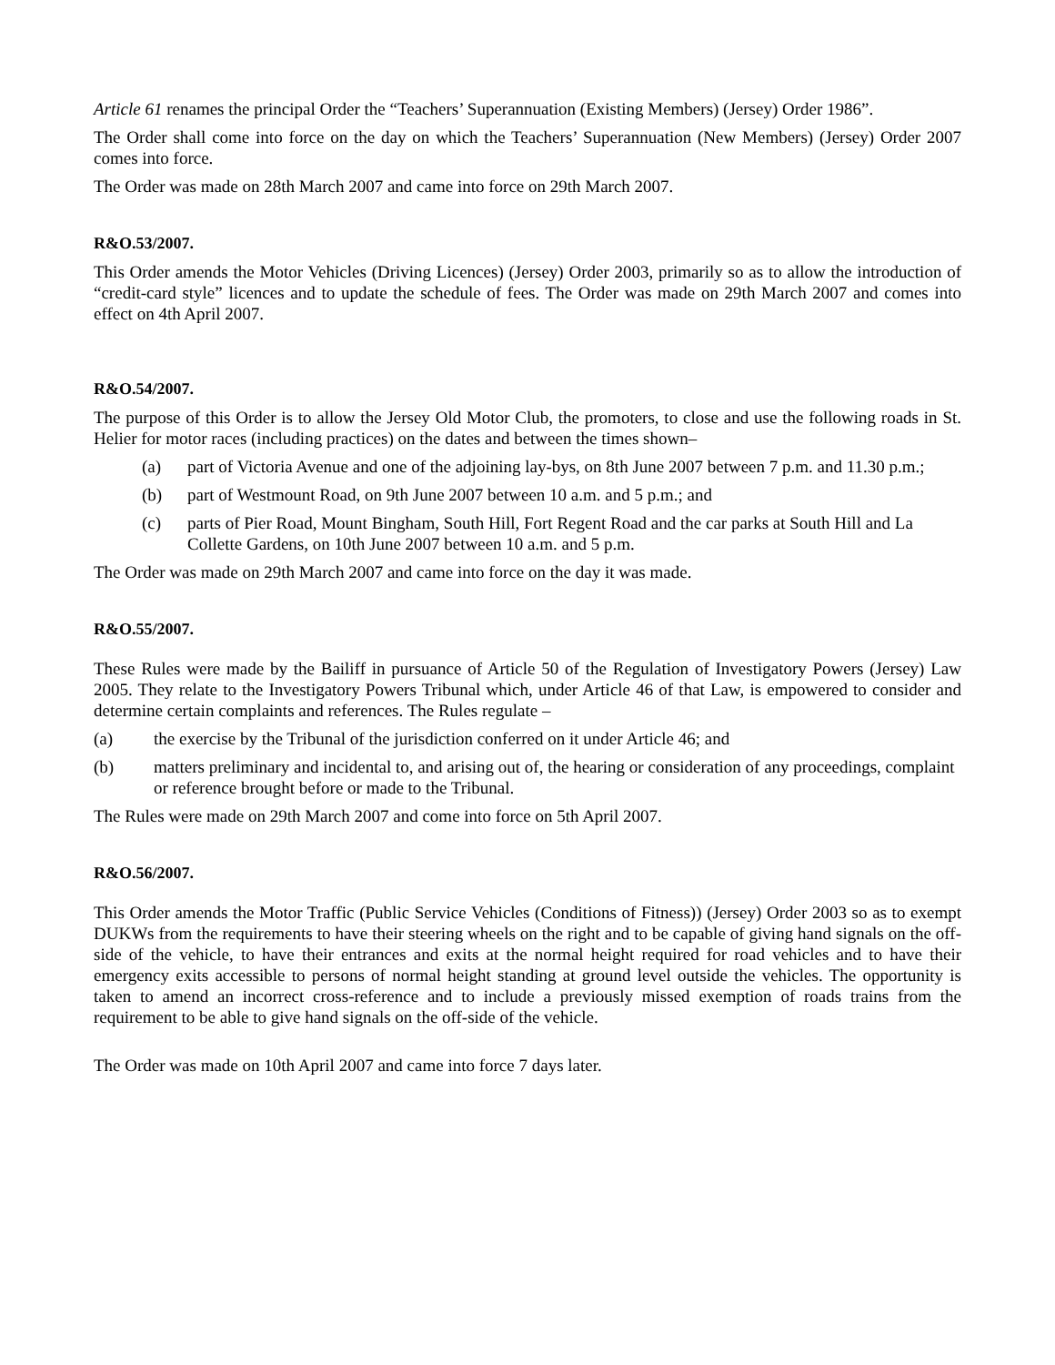Article 61 renames the principal Order the “Teachers’ Superannuation (Existing Members) (Jersey) Order 1986”.
The Order shall come into force on the day on which the Teachers’ Superannuation (New Members) (Jersey) Order 2007 comes into force.
The Order was made on 28th March 2007 and came into force on 29th March 2007.
R&O.53/2007.
This Order amends the Motor Vehicles (Driving Licences) (Jersey) Order 2003, primarily so as to allow the introduction of “credit-card style” licences and to update the schedule of fees. The Order was made on 29th March 2007 and comes into effect on 4th April 2007.
R&O.54/2007.
The purpose of this Order is to allow the Jersey Old Motor Club, the promoters, to close and use the following roads in St. Helier for motor races (including practices) on the dates and between the times shown–
(a) part of Victoria Avenue and one of the adjoining lay-bys, on 8th June 2007 between 7 p.m. and 11.30 p.m.;
(b) part of Westmount Road, on 9th June 2007 between 10 a.m. and 5 p.m.; and
(c) parts of Pier Road, Mount Bingham, South Hill, Fort Regent Road and the car parks at South Hill and La Collette Gardens, on 10th June 2007 between 10 a.m. and 5 p.m.
The Order was made on 29th March 2007 and came into force on the day it was made.
R&O.55/2007.
These Rules were made by the Bailiff in pursuance of Article 50 of the Regulation of Investigatory Powers (Jersey) Law 2005. They relate to the Investigatory Powers Tribunal which, under Article 46 of that Law, is empowered to consider and determine certain complaints and references. The Rules regulate –
(a) the exercise by the Tribunal of the jurisdiction conferred on it under Article 46; and
(b) matters preliminary and incidental to, and arising out of, the hearing or consideration of any proceedings, complaint or reference brought before or made to the Tribunal.
The Rules were made on 29th March 2007 and come into force on 5th April 2007.
R&O.56/2007.
This Order amends the Motor Traffic (Public Service Vehicles (Conditions of Fitness)) (Jersey) Order 2003 so as to exempt DUKWs from the requirements to have their steering wheels on the right and to be capable of giving hand signals on the off-side of the vehicle, to have their entrances and exits at the normal height required for road vehicles and to have their emergency exits accessible to persons of normal height standing at ground level outside the vehicles. The opportunity is taken to amend an incorrect cross-reference and to include a previously missed exemption of roads trains from the requirement to be able to give hand signals on the off-side of the vehicle.
The Order was made on 10th April 2007 and came into force 7 days later.